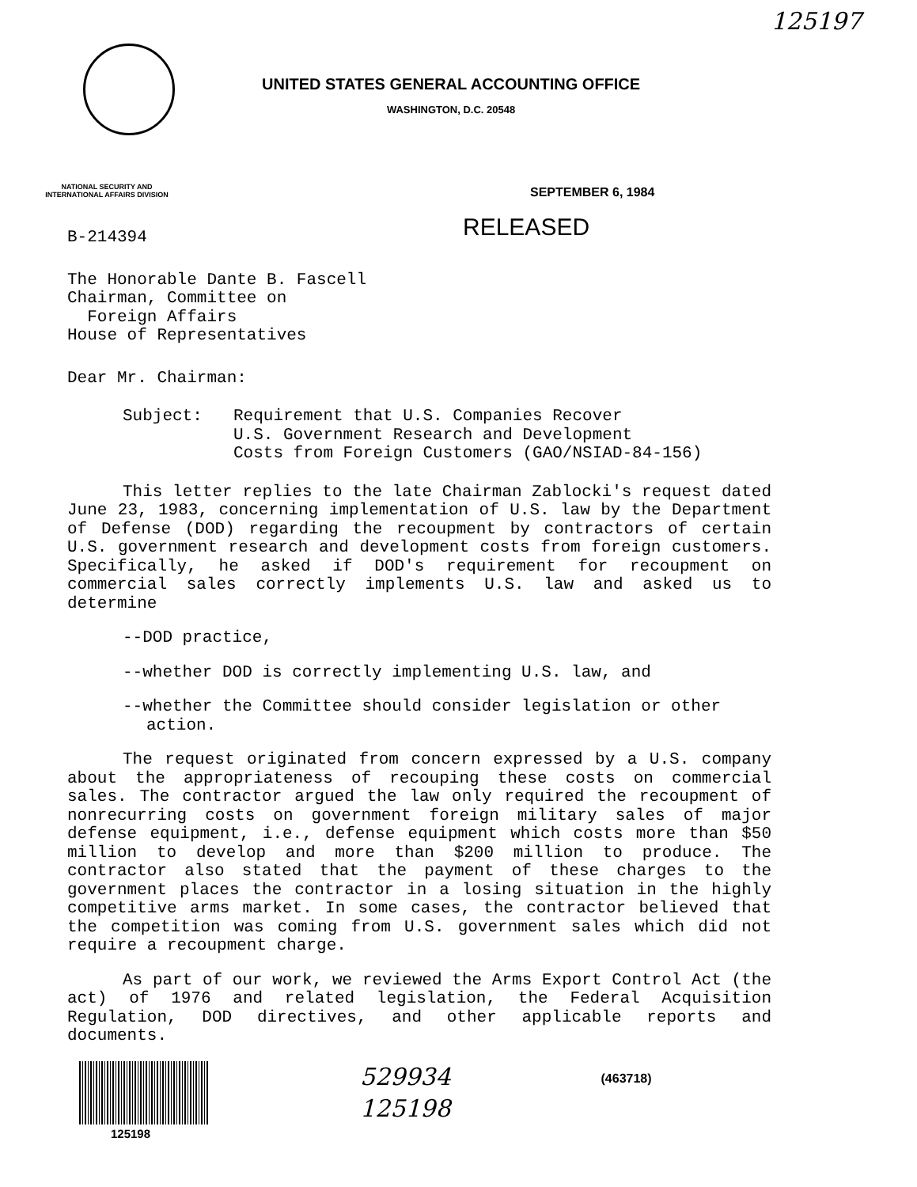125197
UNITED STATES GENERAL ACCOUNTING OFFICE
WASHINGTON, D.C. 20548
NATIONAL SECURITY AND
INTERNATIONAL AFFAIRS DIVISION
SEPTEMBER 6, 1984
RELEASED
B-214394
The Honorable Dante B. Fascell
Chairman, Committee on
Foreign Affairs
House of Representatives
Dear Mr. Chairman:
Subject: Requirement that U.S. Companies Recover
U.S. Government Research and Development
Costs from Foreign Customers (GAO/NSIAD-84-156)
This letter replies to the late Chairman Zablocki's request dated June 23, 1983, concerning implementation of U.S. law by the Department of Defense (DOD) regarding the recoupment by contractors of certain U.S. government research and development costs from foreign customers. Specifically, he asked if DOD's requirement for recoupment on commercial sales correctly implements U.S. law and asked us to determine
--DOD practice,
--whether DOD is correctly implementing U.S. law, and
--whether the Committee should consider legislation or other action.
The request originated from concern expressed by a U.S. company about the appropriateness of recouping these costs on commercial sales. The contractor argued the law only required the recoupment of nonrecurring costs on government foreign military sales of major defense equipment, i.e., defense equipment which costs more than $50 million to develop and more than $200 million to produce. The contractor also stated that the payment of these charges to the government places the contractor in a losing situation in the highly competitive arms market. In some cases, the contractor believed that the competition was coming from U.S. government sales which did not require a recoupment charge.
As part of our work, we reviewed the Arms Export Control Act (the act) of 1976 and related legislation, the Federal Acquisition Regulation, DOD directives, and other applicable reports and documents.
125198
529934
125198
(463718)